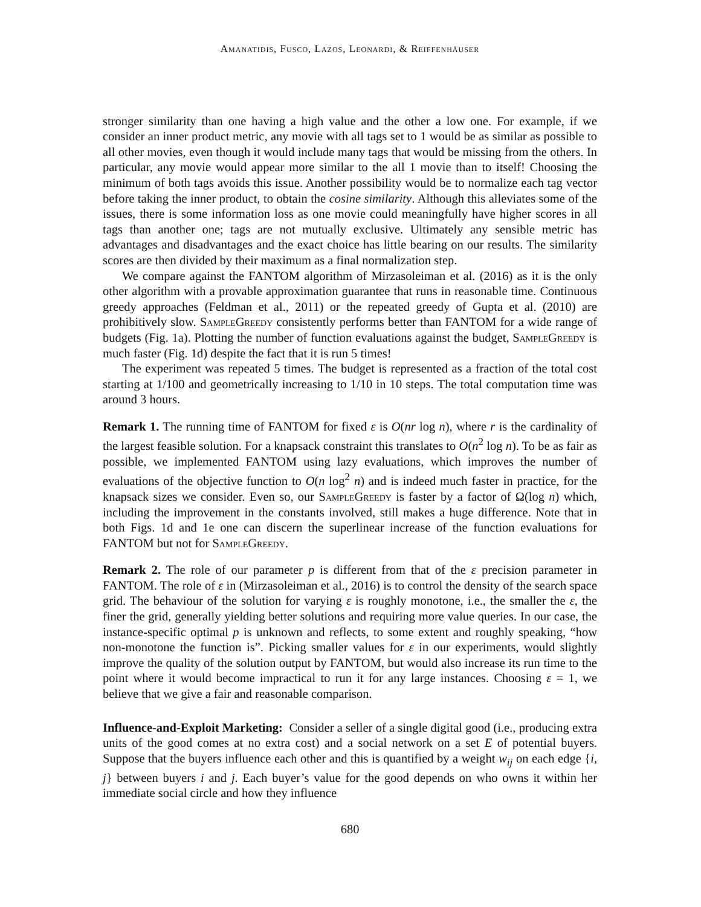Amanatidis, Fusco, Lazos, Leonardi, & Reiffenhäuser
stronger similarity than one having a high value and the other a low one. For example, if we consider an inner product metric, any movie with all tags set to 1 would be as similar as possible to all other movies, even though it would include many tags that would be missing from the others. In particular, any movie would appear more similar to the all 1 movie than to itself! Choosing the minimum of both tags avoids this issue. Another possibility would be to normalize each tag vector before taking the inner product, to obtain the cosine similarity. Although this alleviates some of the issues, there is some information loss as one movie could meaningfully have higher scores in all tags than another one; tags are not mutually exclusive. Ultimately any sensible metric has advantages and disadvantages and the exact choice has little bearing on our results. The similarity scores are then divided by their maximum as a final normalization step.
We compare against the FANTOM algorithm of Mirzasoleiman et al. (2016) as it is the only other algorithm with a provable approximation guarantee that runs in reasonable time. Continuous greedy approaches (Feldman et al., 2011) or the repeated greedy of Gupta et al. (2010) are prohibitively slow. SampleGreedy consistently performs better than FANTOM for a wide range of budgets (Fig. 1a). Plotting the number of function evaluations against the budget, SampleGreedy is much faster (Fig. 1d) despite the fact that it is run 5 times!
The experiment was repeated 5 times. The budget is represented as a fraction of the total cost starting at 1/100 and geometrically increasing to 1/10 in 10 steps. The total computation time was around 3 hours.
Remark 1. The running time of FANTOM for fixed ε is O(nr log n), where r is the cardinality of the largest feasible solution. For a knapsack constraint this translates to O(n<sup>2</sup> log n). To be as fair as possible, we implemented FANTOM using lazy evaluations, which improves the number of evaluations of the objective function to O(n log<sup>2</sup> n) and is indeed much faster in practice, for the knapsack sizes we consider. Even so, our SampleGreedy is faster by a factor of Ω(log n) which, including the improvement in the constants involved, still makes a huge difference. Note that in both Figs. 1d and 1e one can discern the superlinear increase of the function evaluations for FANTOM but not for SampleGreedy.
Remark 2. The role of our parameter p is different from that of the ε precision parameter in FANTOM. The role of ε in (Mirzasoleiman et al., 2016) is to control the density of the search space grid. The behaviour of the solution for varying ε is roughly monotone, i.e., the smaller the ε, the finer the grid, generally yielding better solutions and requiring more value queries. In our case, the instance-specific optimal p is unknown and reflects, to some extent and roughly speaking, “how non-monotone the function is”. Picking smaller values for ε in our experiments, would slightly improve the quality of the solution output by FANTOM, but would also increase its run time to the point where it would become impractical to run it for any large instances. Choosing ε = 1, we believe that we give a fair and reasonable comparison.
Influence-and-Exploit Marketing: Consider a seller of a single digital good (i.e., producing extra units of the good comes at no extra cost) and a social network on a set E of potential buyers. Suppose that the buyers influence each other and this is quantified by a weight w<sub>ij</sub> on each edge {i, j} between buyers i and j. Each buyer’s value for the good depends on who owns it within her immediate social circle and how they influence
680